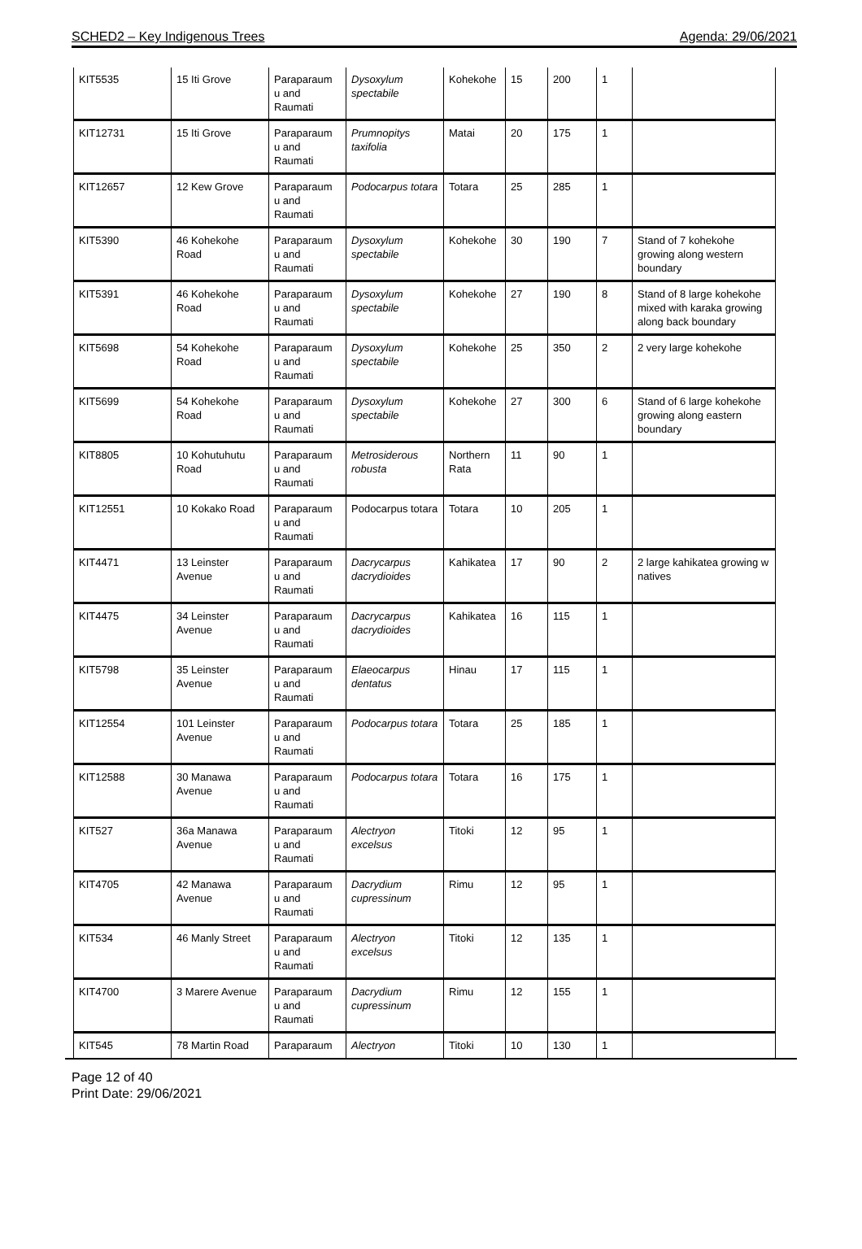SCHED2 – Key Indigenous Trees Agenda: 29/06/2021
| KIT5535 | 15 Iti Grove | Paraparaum u and Raumati | Dysoxylum spectabile | Kohekohe | 15 | 200 | 1 | |
| KIT12731 | 15 Iti Grove | Paraparaum u and Raumati | Prumnopitys taxifolia | Matai | 20 | 175 | 1 | |
| KIT12657 | 12 Kew Grove | Paraparaum u and Raumati | Podocarpus totara | Totara | 25 | 285 | 1 | |
| KIT5390 | 46 Kohekohe Road | Paraparaum u and Raumati | Dysoxylum spectabile | Kohekohe | 30 | 190 | 7 | Stand of 7 kohekohe growing along western boundary |
| KIT5391 | 46 Kohekohe Road | Paraparaum u and Raumati | Dysoxylum spectabile | Kohekohe | 27 | 190 | 8 | Stand of 8 large kohekohe mixed with karaka growing along back boundary |
| KIT5698 | 54 Kohekohe Road | Paraparaum u and Raumati | Dysoxylum spectabile | Kohekohe | 25 | 350 | 2 | 2 very large kohekohe |
| KIT5699 | 54 Kohekohe Road | Paraparaum u and Raumati | Dysoxylum spectabile | Kohekohe | 27 | 300 | 6 | Stand of 6 large kohekohe growing along eastern boundary |
| KIT8805 | 10 Kohutuhutu Road | Paraparaum u and Raumati | Metrosiderous robusta | Northern Rata | 11 | 90 | 1 | |
| KIT12551 | 10 Kokako Road | Paraparaum u and Raumati | Podocarpus totara | Totara | 10 | 205 | 1 | |
| KIT4471 | 13 Leinster Avenue | Paraparaum u and Raumati | Dacrycarpus dacrydioides | Kahikatea | 17 | 90 | 2 | 2 large kahikatea growing w natives |
| KIT4475 | 34 Leinster Avenue | Paraparaum u and Raumati | Dacrycarpus dacrydioides | Kahikatea | 16 | 115 | 1 | |
| KIT5798 | 35 Leinster Avenue | Paraparaum u and Raumati | Elaeocarpus dentatus | Hinau | 17 | 115 | 1 | |
| KIT12554 | 101 Leinster Avenue | Paraparaum u and Raumati | Podocarpus totara | Totara | 25 | 185 | 1 | |
| KIT12588 | 30 Manawa Avenue | Paraparaum u and Raumati | Podocarpus totara | Totara | 16 | 175 | 1 | |
| KIT527 | 36a Manawa Avenue | Paraparaum u and Raumati | Alectryon excelsus | Titoki | 12 | 95 | 1 | |
| KIT4705 | 42 Manawa Avenue | Paraparaum u and Raumati | Dacrydium cupressinum | Rimu | 12 | 95 | 1 | |
| KIT534 | 46 Manly Street | Paraparaum u and Raumati | Alectryon excelsus | Titoki | 12 | 135 | 1 | |
| KIT4700 | 3 Marere Avenue | Paraparaum u and Raumati | Dacrydium cupressinum | Rimu | 12 | 155 | 1 | |
| KIT545 | 78 Martin Road | Paraparaum | Alectryon | Titoki | 10 | 130 | 1 | |
Page 12 of 40
Print Date: 29/06/2021